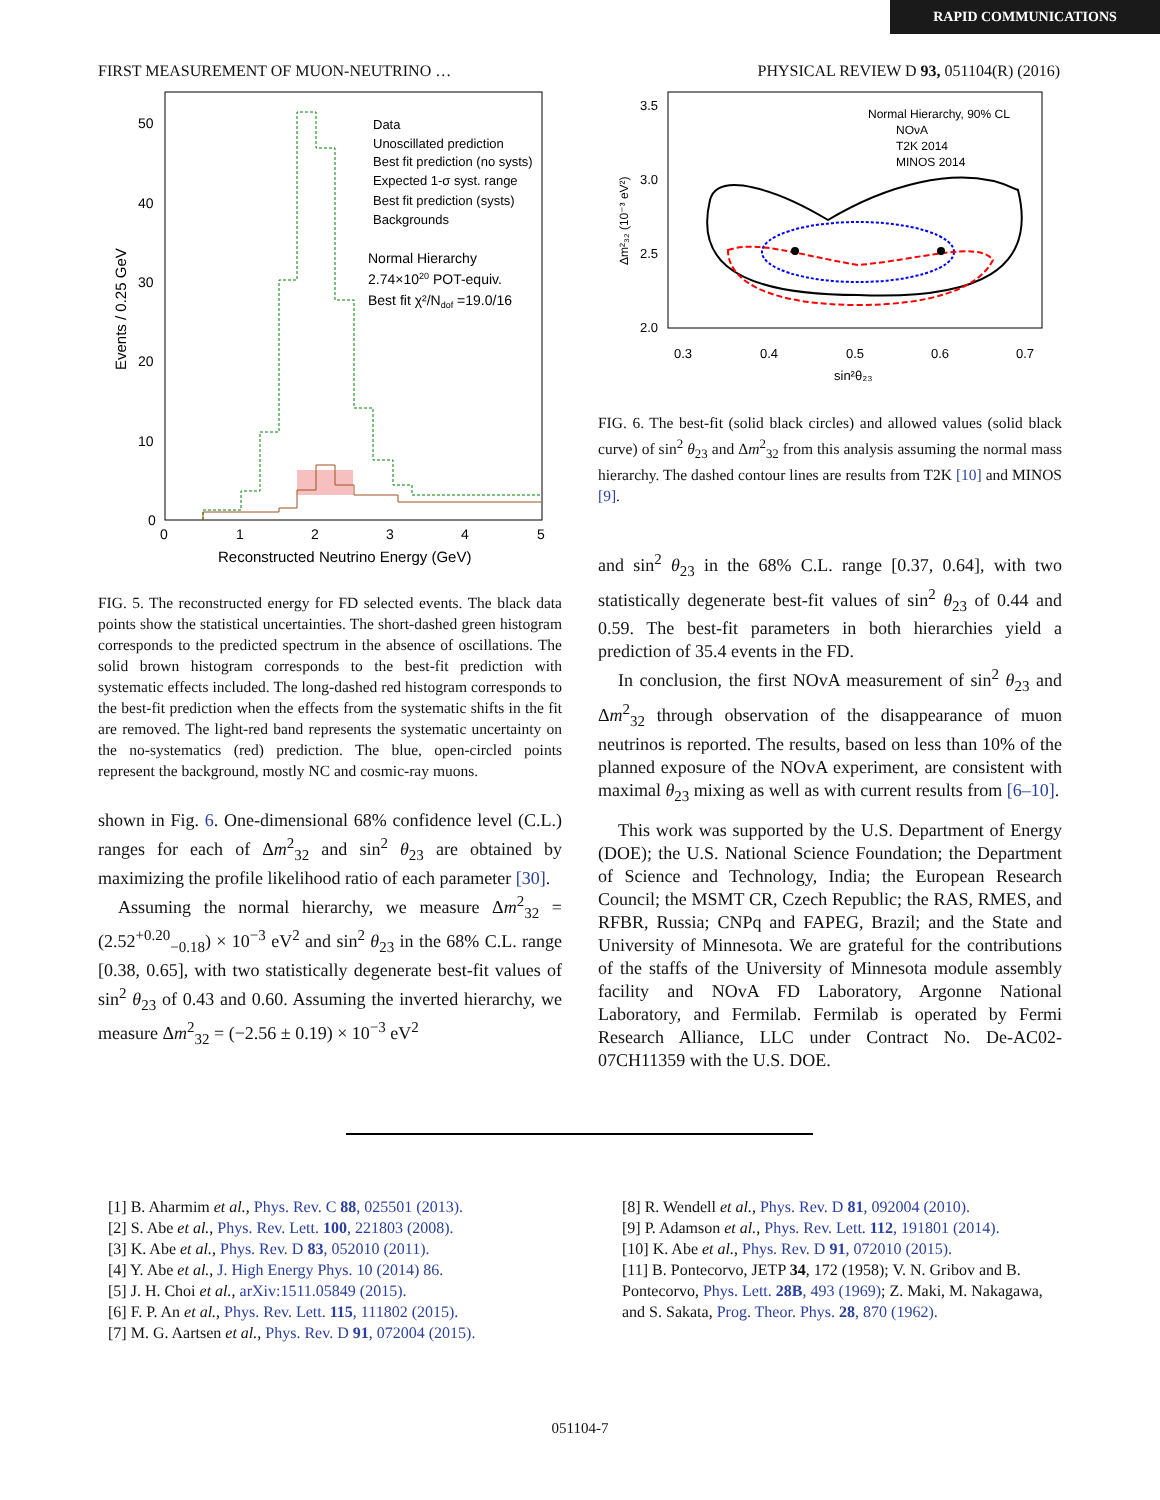RAPID COMMUNICATIONS
FIRST MEASUREMENT OF MUON-NEUTRINO … PHYSICAL REVIEW D 93, 051104(R) (2016)
50
40
30
20
10
0
0
1
2
3
4
5
Reconstructed Neutrino Energy (GeV)
Events / 0.25 GeV
Data
Unoscillated prediction
Best fit prediction (no systs)
Expected 1-σ syst. range
Best fit prediction (systs)
Backgrounds
Normal Hierarchy
2.74×1020 POT-equiv.
Best fit χ²/Ndof =19.0/16
FIG. 5. The reconstructed energy for FD selected events. The black data points show the statistical uncertainties. The short-dashed green histogram corresponds to the predicted spectrum in the absence of oscillations. The solid brown histogram corresponds to the best-fit prediction with systematic effects included. The long-dashed red histogram corresponds to the best-fit prediction when the effects from the systematic shifts in the fit are removed. The light-red band represents the systematic uncertainty on the no-systematics (red) prediction. The blue, open-circled points represent the background, mostly NC and cosmic-ray muons.
shown in Fig. 6. One-dimensional 68% confidence level (C.L.) ranges for each of Δm<sup>2</sup><sub>32</sub> and sin<sup>2</sup> θ<sub>23</sub> are obtained by maximizing the profile likelihood ratio of each parameter [30].
Assuming the normal hierarchy, we measure Δm<sup>2</sup><sub>32</sub> = (2.52<sup>+0.20</sup><sub>−0.18</sub>) × 10<sup>−3</sup> eV<sup>2</sup> and sin<sup>2</sup> θ<sub>23</sub> in the 68% C.L. range [0.38, 0.65], with two statistically degenerate best-fit values of sin<sup>2</sup> θ<sub>23</sub> of 0.43 and 0.60. Assuming the inverted hierarchy, we measure Δm<sup>2</sup><sub>32</sub> = (−2.56 ± 0.19) × 10<sup>−3</sup> eV<sup>2</sup>
3.5
3.0
2.5
2.0
0.3
0.4
0.5
0.6
0.7
sin²θ₂₃
Δm²₃₂ (10⁻³ eV²)
Normal Hierarchy, 90% CL
NOνA
T2K 2014
MINOS 2014
FIG. 6. The best-fit (solid black circles) and allowed values (solid black curve) of sin<sup>2</sup> θ<sub>23</sub> and Δm<sup>2</sup><sub>32</sub> from this analysis assuming the normal mass hierarchy. The dashed contour lines are results from T2K [10] and MINOS [9].
and sin<sup>2</sup> θ<sub>23</sub> in the 68% C.L. range [0.37, 0.64], with two statistically degenerate best-fit values of sin<sup>2</sup> θ<sub>23</sub> of 0.44 and 0.59. The best-fit parameters in both hierarchies yield a prediction of 35.4 events in the FD.
In conclusion, the first NOvA measurement of sin<sup>2</sup> θ<sub>23</sub> and Δm<sup>2</sup><sub>32</sub> through observation of the disappearance of muon neutrinos is reported. The results, based on less than 10% of the planned exposure of the NOvA experiment, are consistent with maximal θ<sub>23</sub> mixing as well as with current results from [6–10].
This work was supported by the U.S. Department of Energy (DOE); the U.S. National Science Foundation; the Department of Science and Technology, India; the European Research Council; the MSMT CR, Czech Republic; the RAS, RMES, and RFBR, Russia; CNPq and FAPEG, Brazil; and the State and University of Minnesota. We are grateful for the contributions of the staffs of the University of Minnesota module assembly facility and NOvA FD Laboratory, Argonne National Laboratory, and Fermilab. Fermilab is operated by Fermi Research Alliance, LLC under Contract No. De-AC02-07CH11359 with the U.S. DOE.
[1] B. Aharmim et al., Phys. Rev. C 88, 025501 (2013).
[2] S. Abe et al., Phys. Rev. Lett. 100, 221803 (2008).
[3] K. Abe et al., Phys. Rev. D 83, 052010 (2011).
[4] Y. Abe et al., J. High Energy Phys. 10 (2014) 86.
[5] J. H. Choi et al., arXiv:1511.05849 (2015).
[6] F. P. An et al., Phys. Rev. Lett. 115, 111802 (2015).
[7] M. G. Aartsen et al., Phys. Rev. D 91, 072004 (2015).
[8] R. Wendell et al., Phys. Rev. D 81, 092004 (2010).
[9] P. Adamson et al., Phys. Rev. Lett. 112, 191801 (2014).
[10] K. Abe et al., Phys. Rev. D 91, 072010 (2015).
[11] B. Pontecorvo, JETP 34, 172 (1958); V. N. Gribov and B. Pontecorvo, Phys. Lett. 28B, 493 (1969); Z. Maki, M. Nakagawa, and S. Sakata, Prog. Theor. Phys. 28, 870 (1962).
051104-7